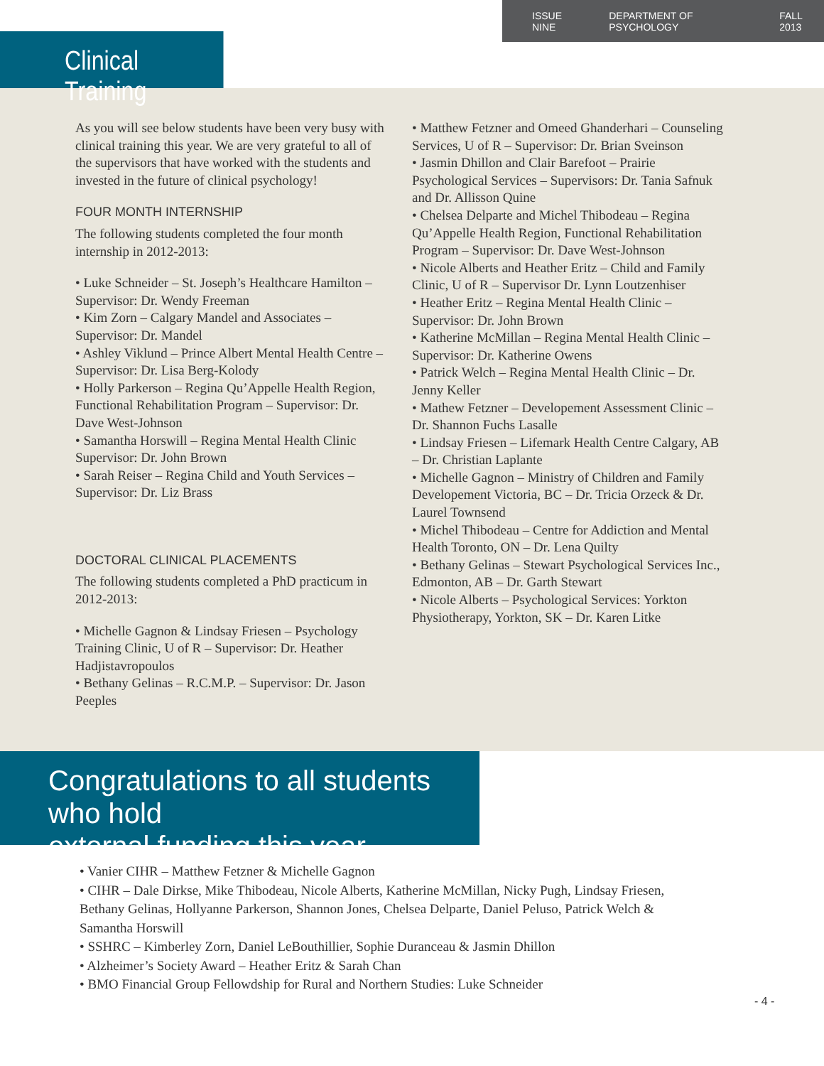ISSUE NINE DEPARTMENT OF PSYCHOLOGY FALL 2013
Clinical Training
As you will see below students have been very busy with clinical training this year. We are very grateful to all of the supervisors that have worked with the students and invested in the future of clinical psychology!
FOUR MONTH INTERNSHIP
The following students completed the four month internship in 2012-2013:
• Luke Schneider – St. Joseph’s Healthcare Hamilton – Supervisor: Dr. Wendy Freeman
• Kim Zorn – Calgary Mandel and Associates – Supervisor: Dr. Mandel
• Ashley Viklund – Prince Albert Mental Health Centre – Supervisor: Dr. Lisa Berg-Kolody
• Holly Parkerson – Regina Qu’Appelle Health Region, Functional Rehabilitation Program – Supervisor: Dr. Dave West-Johnson
• Samantha Horswill – Regina Mental Health Clinic Supervisor: Dr. John Brown
• Sarah Reiser – Regina Child and Youth Services – Supervisor: Dr. Liz Brass
DOCTORAL CLINICAL PLACEMENTS
The following students completed a PhD practicum in 2012-2013:
• Michelle Gagnon & Lindsay Friesen – Psychology Training Clinic, U of R – Supervisor: Dr. Heather Hadjistavropoulos
• Bethany Gelinas – R.C.M.P. – Supervisor: Dr. Jason Peeples
• Matthew Fetzner and Omeed Ghanderhari – Counseling Services, U of R – Supervisor: Dr. Brian Sveinson
• Jasmin Dhillon and Clair Barefoot – Prairie Psychological Services – Supervisors: Dr. Tania Safnuk and Dr. Allisson Quine
• Chelsea Delparte and Michel Thibodeau – Regina Qu’Appelle Health Region, Functional Rehabilitation Program – Supervisor: Dr. Dave West-Johnson
• Nicole Alberts and Heather Eritz – Child and Family Clinic, U of R – Supervisor Dr. Lynn Loutzenhiser
• Heather Eritz – Regina Mental Health Clinic – Supervisor: Dr. John Brown
• Katherine McMillan – Regina Mental Health Clinic – Supervisor: Dr. Katherine Owens
• Patrick Welch – Regina Mental Health Clinic – Dr. Jenny Keller
• Mathew Fetzner – Developement Assessment Clinic – Dr. Shannon Fuchs Lasalle
• Lindsay Friesen – Lifemark Health Centre Calgary, AB – Dr. Christian Laplante
• Michelle Gagnon – Ministry of Children and Family Developement Victoria, BC – Dr. Tricia Orzeck & Dr. Laurel Townsend
• Michel Thibodeau – Centre for Addiction and Mental Health Toronto, ON – Dr. Lena Quilty
• Bethany Gelinas – Stewart Psychological Services Inc., Edmonton, AB – Dr. Garth Stewart
• Nicole Alberts – Psychological Services: Yorkton Physiotherapy, Yorkton, SK – Dr. Karen Litke
Congratulations to all students who hold
external funding this year
• Vanier CIHR – Matthew Fetzner & Michelle Gagnon
• CIHR – Dale Dirkse, Mike Thibodeau, Nicole Alberts, Katherine McMillan, Nicky Pugh, Lindsay Friesen, Bethany Gelinas, Hollyanne Parkerson, Shannon Jones, Chelsea Delparte, Daniel Peluso, Patrick Welch & Samantha Horswill
• SSHRC – Kimberley Zorn, Daniel LeBouthillier, Sophie Duranceau & Jasmin Dhillon
• Alzheimer’s Society Award – Heather Eritz & Sarah Chan
• BMO Financial Group Fellowdship for Rural and Northern Studies: Luke Schneider
- 4 -